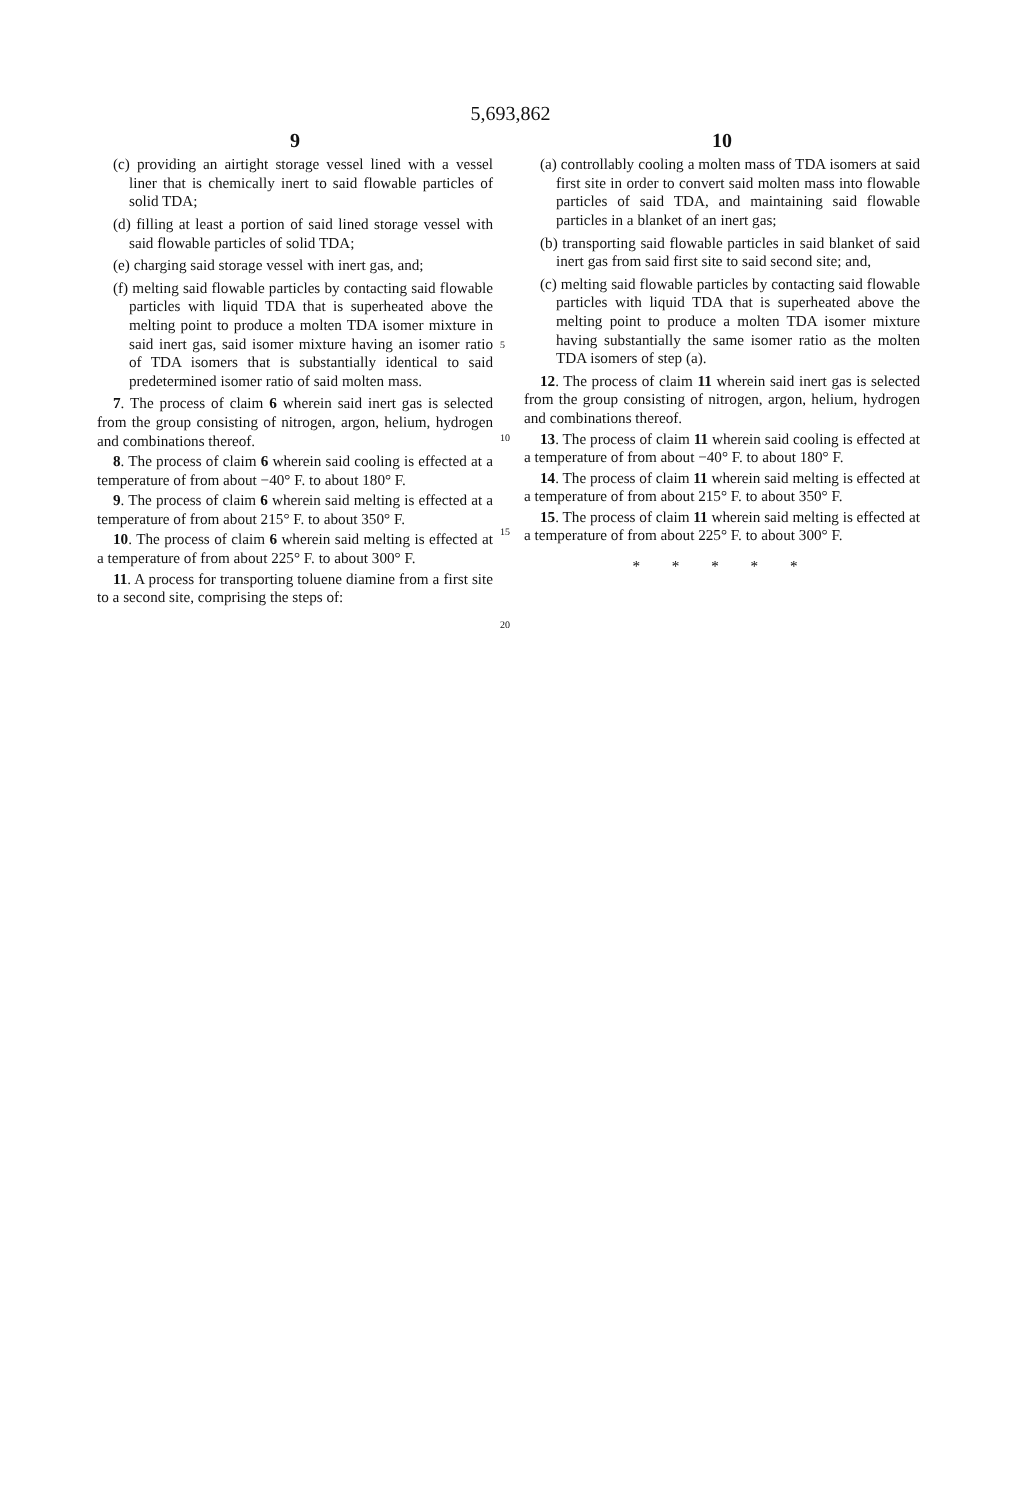5,693,862
9
(c) providing an airtight storage vessel lined with a vessel liner that is chemically inert to said flowable particles of solid TDA;
(d) filling at least a portion of said lined storage vessel with said flowable particles of solid TDA;
(e) charging said storage vessel with inert gas, and;
(f) melting said flowable particles by contacting said flowable particles with liquid TDA that is superheated above the melting point to produce a molten TDA isomer mixture in said inert gas, said isomer mixture having an isomer ratio of TDA isomers that is substantially identical to said predetermined isomer ratio of said molten mass.
7. The process of claim 6 wherein said inert gas is selected from the group consisting of nitrogen, argon, helium, hydrogen and combinations thereof.
8. The process of claim 6 wherein said cooling is effected at a temperature of from about −40° F. to about 180° F.
9. The process of claim 6 wherein said melting is effected at a temperature of from about 215° F. to about 350° F.
10. The process of claim 6 wherein said melting is effected at a temperature of from about 225° F. to about 300° F.
11. A process for transporting toluene diamine from a first site to a second site, comprising the steps of:
5
10
15
20
10
(a) controllably cooling a molten mass of TDA isomers at said first site in order to convert said molten mass into flowable particles of said TDA, and maintaining said flowable particles in a blanket of an inert gas;
(b) transporting said flowable particles in said blanket of said inert gas from said first site to said second site; and,
(c) melting said flowable particles by contacting said flowable particles with liquid TDA that is superheated above the melting point to produce a molten TDA isomer mixture having substantially the same isomer ratio as the molten TDA isomers of step (a).
12. The process of claim 11 wherein said inert gas is selected from the group consisting of nitrogen, argon, helium, hydrogen and combinations thereof.
13. The process of claim 11 wherein said cooling is effected at a temperature of from about −40° F. to about 180° F.
14. The process of claim 11 wherein said melting is effected at a temperature of from about 215° F. to about 350° F.
15. The process of claim 11 wherein said melting is effected at a temperature of from about 225° F. to about 300° F.
* * * * *